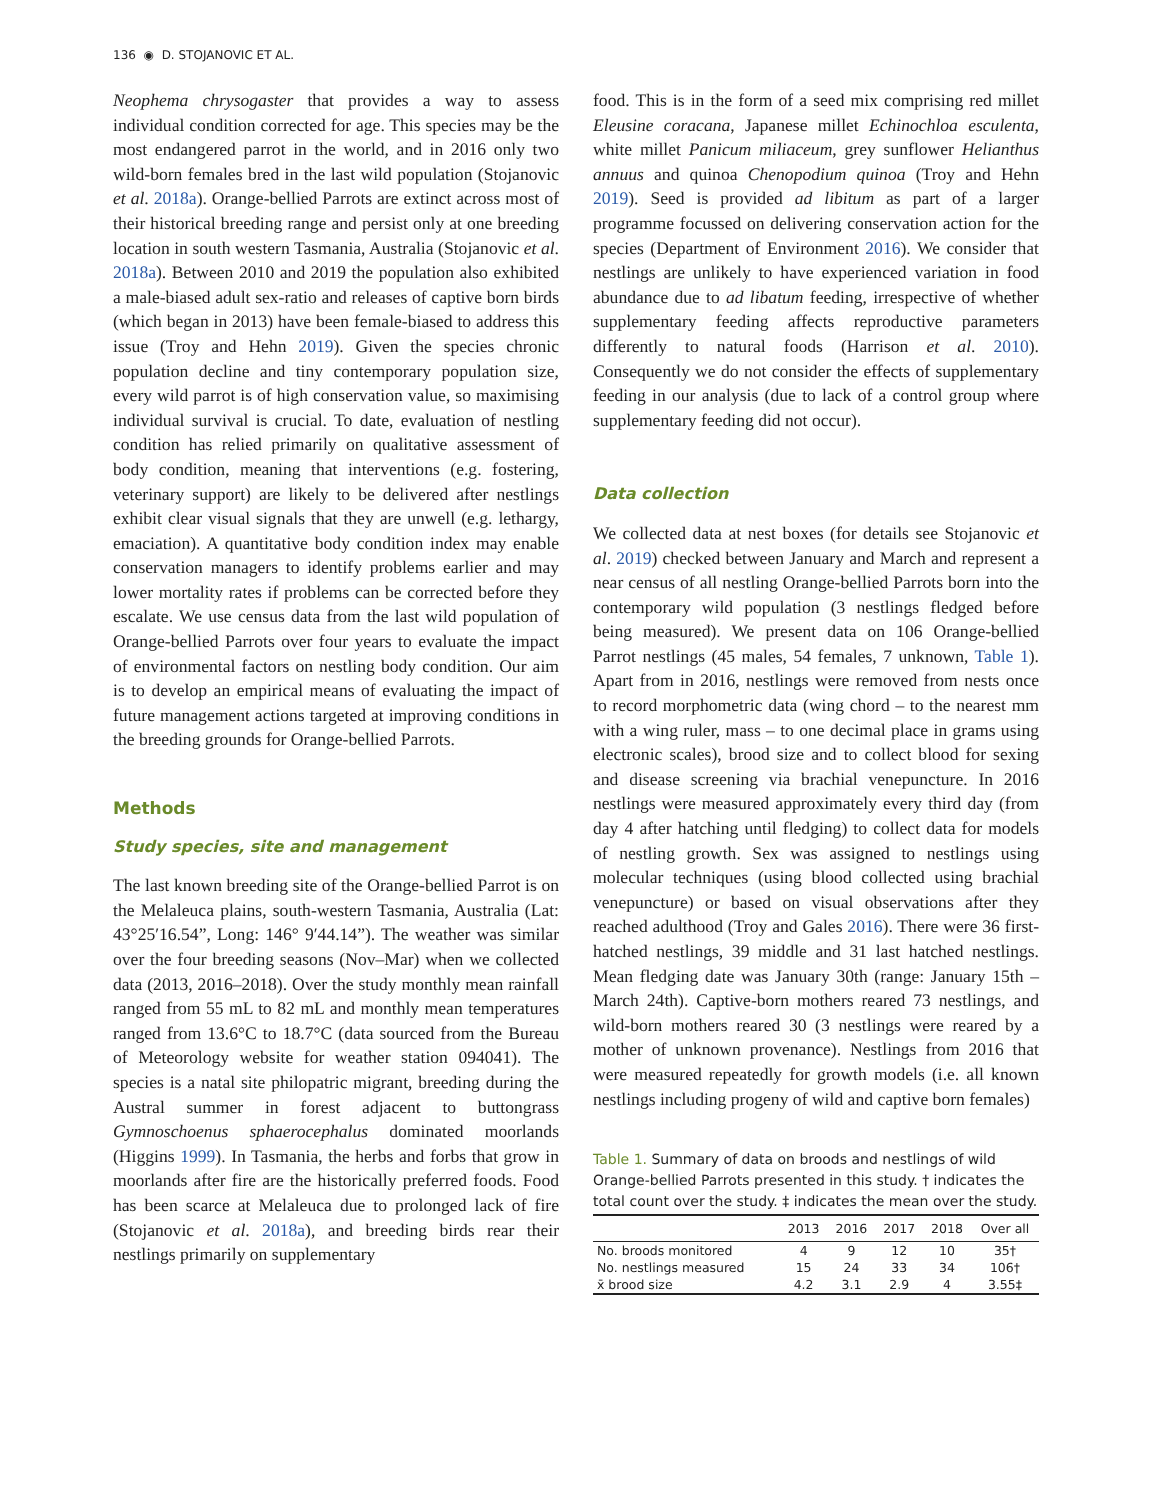136 ◉ D. STOJANOVIC ET AL.
Neophema chrysogaster that provides a way to assess individual condition corrected for age. This species may be the most endangered parrot in the world, and in 2016 only two wild-born females bred in the last wild population (Stojanovic et al. 2018a). Orange-bellied Parrots are extinct across most of their historical breeding range and persist only at one breeding location in south western Tasmania, Australia (Stojanovic et al. 2018a). Between 2010 and 2019 the population also exhibited a male-biased adult sex-ratio and releases of captive born birds (which began in 2013) have been female-biased to address this issue (Troy and Hehn 2019). Given the species chronic population decline and tiny contemporary population size, every wild parrot is of high conservation value, so maximising individual survival is crucial. To date, evaluation of nestling condition has relied primarily on qualitative assessment of body condition, meaning that interventions (e.g. fostering, veterinary support) are likely to be delivered after nestlings exhibit clear visual signals that they are unwell (e.g. lethargy, emaciation). A quantitative body condition index may enable conservation managers to identify problems earlier and may lower mortality rates if problems can be corrected before they escalate. We use census data from the last wild population of Orange-bellied Parrots over four years to evaluate the impact of environmental factors on nestling body condition. Our aim is to develop an empirical means of evaluating the impact of future management actions targeted at improving conditions in the breeding grounds for Orange-bellied Parrots.
Methods
Study species, site and management
The last known breeding site of the Orange-bellied Parrot is on the Melaleuca plains, south-western Tasmania, Australia (Lat: 43°25′16.54”, Long: 146° 9′44.14”). The weather was similar over the four breeding seasons (Nov–Mar) when we collected data (2013, 2016–2018). Over the study monthly mean rainfall ranged from 55 mL to 82 mL and monthly mean temperatures ranged from 13.6°C to 18.7°C (data sourced from the Bureau of Meteorology website for weather station 094041). The species is a natal site philopatric migrant, breeding during the Austral summer in forest adjacent to buttongrass Gymnoschoenus sphaerocephalus dominated moorlands (Higgins 1999). In Tasmania, the herbs and forbs that grow in moorlands after fire are the historically preferred foods. Food has been scarce at Melaleuca due to prolonged lack of fire (Stojanovic et al. 2018a), and breeding birds rear their nestlings primarily on supplementary
food. This is in the form of a seed mix comprising red millet Eleusine coracana, Japanese millet Echinochloa esculenta, white millet Panicum miliaceum, grey sunflower Helianthus annuus and quinoa Chenopodium quinoa (Troy and Hehn 2019). Seed is provided ad libitum as part of a larger programme focussed on delivering conservation action for the species (Department of Environment 2016). We consider that nestlings are unlikely to have experienced variation in food abundance due to ad libatum feeding, irrespective of whether supplementary feeding affects reproductive parameters differently to natural foods (Harrison et al. 2010). Consequently we do not consider the effects of supplementary feeding in our analysis (due to lack of a control group where supplementary feeding did not occur).
Data collection
We collected data at nest boxes (for details see Stojanovic et al. 2019) checked between January and March and represent a near census of all nestling Orange-bellied Parrots born into the contemporary wild population (3 nestlings fledged before being measured). We present data on 106 Orange-bellied Parrot nestlings (45 males, 54 females, 7 unknown, Table 1). Apart from in 2016, nestlings were removed from nests once to record morphometric data (wing chord – to the nearest mm with a wing ruler, mass – to one decimal place in grams using electronic scales), brood size and to collect blood for sexing and disease screening via brachial venepuncture. In 2016 nestlings were measured approximately every third day (from day 4 after hatching until fledging) to collect data for models of nestling growth. Sex was assigned to nestlings using molecular techniques (using blood collected using brachial venepuncture) or based on visual observations after they reached adulthood (Troy and Gales 2016). There were 36 first-hatched nestlings, 39 middle and 31 last hatched nestlings. Mean fledging date was January 30th (range: January 15th – March 24th). Captive-born mothers reared 73 nestlings, and wild-born mothers reared 30 (3 nestlings were reared by a mother of unknown provenance). Nestlings from 2016 that were measured repeatedly for growth models (i.e. all known nestlings including progeny of wild and captive born females)
Table 1. Summary of data on broods and nestlings of wild Orange-bellied Parrots presented in this study. † indicates the total count over the study. ‡ indicates the mean over the study.
| | 2013 | 2016 | 2017 | 2018 | Over all |
| --- | --- | --- | --- | --- | --- |
| No. broods monitored | 4 | 9 | 12 | 10 | 35† |
| No. nestlings measured | 15 | 24 | 33 | 34 | 106† |
| x̄ brood size | 4.2 | 3.1 | 2.9 | 4 | 3.55‡ |